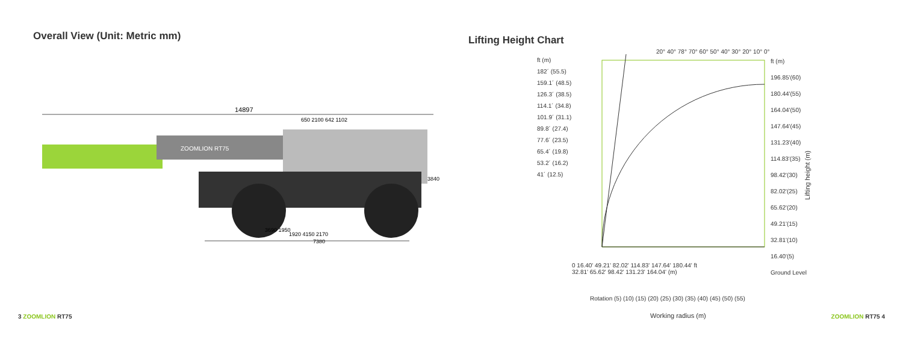Overall View (Unit: Metric mm)
14897
ZOOMLION RT75
650 2100 642 1102
1920 4150 2170
7380
3690 1950
3840
Lifting Height Chart
ft (m)
182´ (55.5)
159.1´ (48.5)
126.3´ (38.5)
114.1´ (34.8)
101.9´ (31.1)
89.8´ (27.4)
77.6´ (23.5)
65.4´ (19.8)
53.2´ (16.2)
41´ (12.5)
ft (m)
196.85'(60)
180.44'(55)
164.04'(50)
147.64'(45)
131.23'(40)
114.83'(35)
98.42'(30)
82.02'(25)
65.62'(20)
49.21'(15)
32.81'(10)
16.40'(5)
Ground Level
20° 40° 78° 70° 60° 50° 40° 30° 20° 10° 0°
0 16.40' 49.21' 82.02' 114.83' 147.64' 180.44' ft
32.81' 65.62' 98.42' 131.23' 164.04' (m)
Rotation (5) (10) (15) (20) (25) (30) (35) (40) (45) (50) (55)
Working radius (m)
Lifting height (m)
3 ZOOMLION RT75 ZOOMLION RT75 4